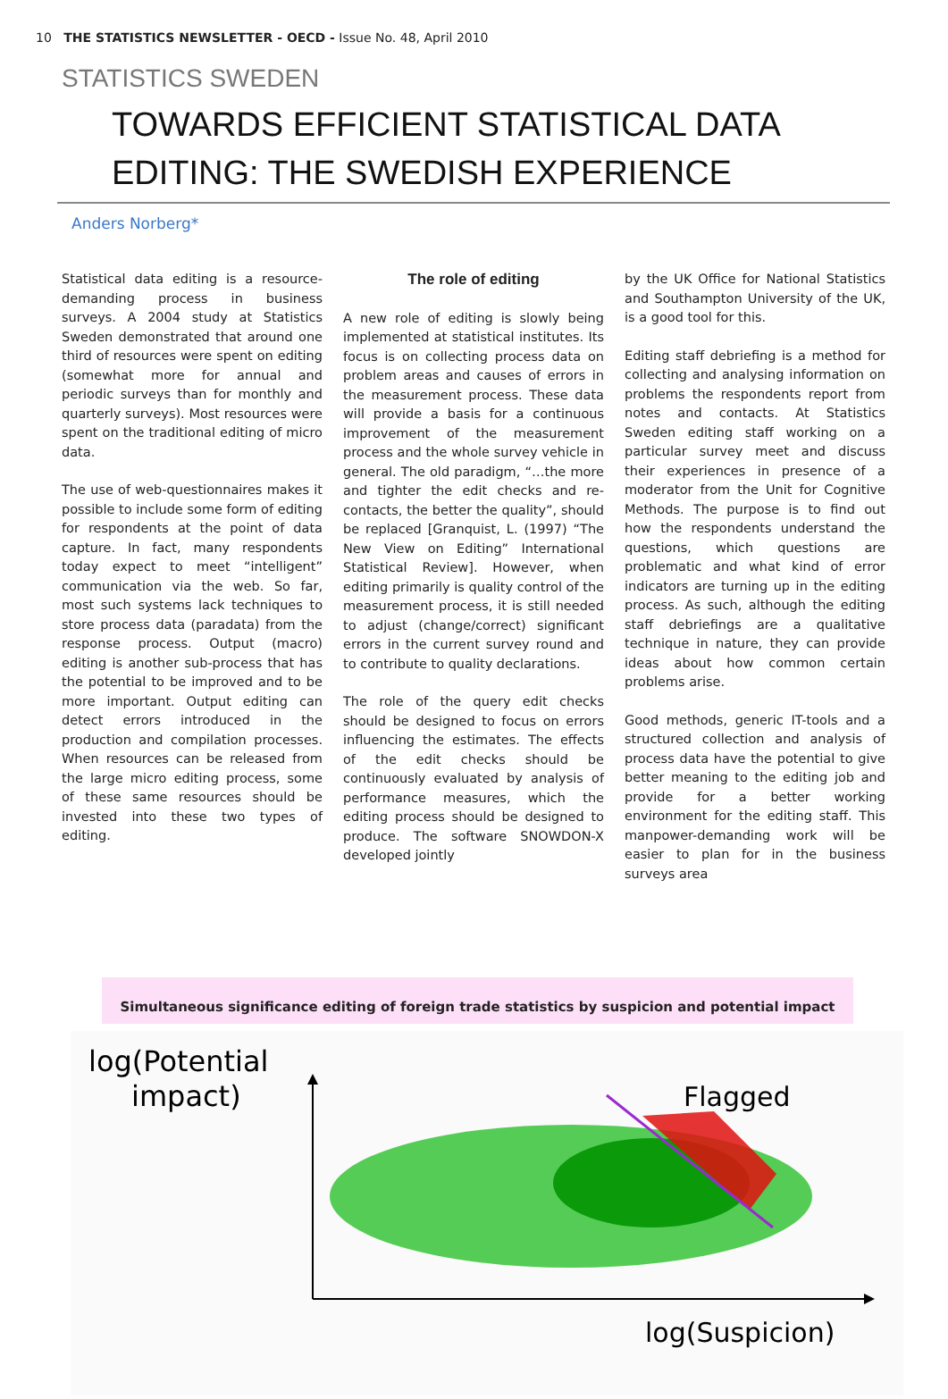10 THE STATISTICS NEWSLETTER - OECD - Issue No. 48, April 2010
STATISTICS SWEDEN
TOWARDS EFFICIENT STATISTICAL DATA EDITING: THE SWEDISH EXPERIENCE
Anders Norberg*
Statistical data editing is a resource-demanding process in business surveys. A 2004 study at Statistics Sweden demonstrated that around one third of resources were spent on editing (somewhat more for annual and periodic surveys than for monthly and quarterly surveys). Most resources were spent on the traditional editing of micro data.
The use of web-questionnaires makes it possible to include some form of editing for respondents at the point of data capture. In fact, many respondents today expect to meet “intelligent” communication via the web. So far, most such systems lack techniques to store process data (paradata) from the response process. Output (macro) editing is another sub-process that has the potential to be improved and to be more important. Output editing can detect errors introduced in the production and compilation processes. When resources can be released from the large micro editing process, some of these same resources should be invested into these two types of editing.
The role of editing
A new role of editing is slowly being implemented at statistical institutes. Its focus is on collecting process data on problem areas and causes of errors in the measurement process. These data will provide a basis for a continuous improvement of the measurement process and the whole survey vehicle in general. The old paradigm, “…the more and tighter the edit checks and re-contacts, the better the quality”, should be replaced [Granquist, L. (1997) “The New View on Editing” International Statistical Review]. However, when editing primarily is quality control of the measurement process, it is still needed to adjust (change/correct) significant errors in the current survey round and to contribute to quality declarations.
The role of the query edit checks should be designed to focus on errors influencing the estimates. The effects of the edit checks should be continuously evaluated by analysis of performance measures, which the editing process should be designed to produce. The software SNOWDON-X developed jointly
by the UK Office for National Statistics and Southampton University of the UK, is a good tool for this.
Editing staff debriefing is a method for collecting and analysing information on problems the respondents report from notes and contacts. At Statistics Sweden editing staff working on a particular survey meet and discuss their experiences in presence of a moderator from the Unit for Cognitive Methods. The purpose is to find out how the respondents understand the questions, which questions are problematic and what kind of error indicators are turning up in the editing process. As such, although the editing staff debriefings are a qualitative technique in nature, they can provide ideas about how common certain problems arise.
Good methods, generic IT-tools and a structured collection and analysis of process data have the potential to give better meaning to the editing job and provide for a better working environment for the editing staff. This manpower-demanding work will be easier to plan for in the business surveys area
Simultaneous significance editing of foreign trade statistics by suspicion and potential impact
log(Potential
impact)
Flagged
log(Suspicion)